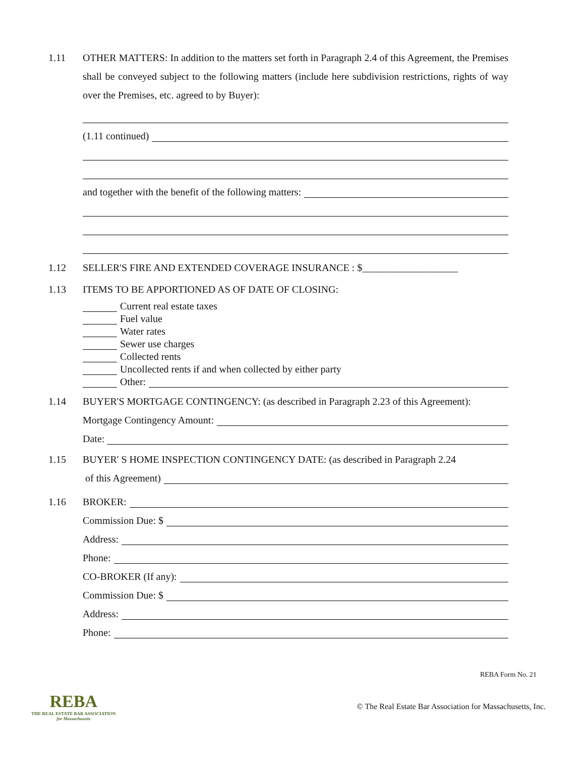1.11 OTHER MATTERS: In addition to the matters set forth in Paragraph 2.4 of this Agreement, the Premises shall be conveyed subject to the following matters (include here subdivision restrictions, rights of way over the Premises, etc. agreed to by Buyer):
(1.11 continued)
and together with the benefit of the following matters:
1.12 SELLER'S FIRE AND EXTENDED COVERAGE INSURANCE : $___________________
1.13 ITEMS TO BE APPORTIONED AS OF DATE OF CLOSING:
Current real estate taxes
Fuel value
Water rates
Sewer use charges
Collected rents
Uncollected rents if and when collected by either party
Other:
1.14 BUYER'S MORTGAGE CONTINGENCY: (as described in Paragraph 2.23 of this Agreement):
Mortgage Contingency Amount:
Date:
1.15 BUYER' S HOME INSPECTION CONTINGENCY DATE: (as described in Paragraph 2.24
of this Agreement)
1.16
BROKER:
Commission Due: $
Address:
Phone:
CO-BROKER (If any):
Commission Due: $
Address:
Phone:
REBA Form No. 21
REBA
THE REAL ESTATE BAR ASSOCIATION
for Massachusetts
© The Real Estate Bar Association for Massachusetts, Inc.